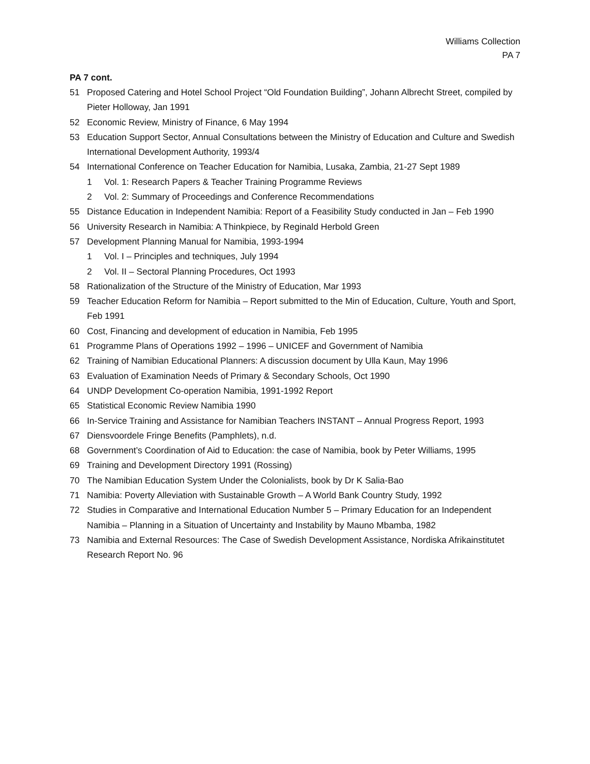Williams Collection
PA 7
PA 7 cont.
51 Proposed Catering and Hotel School Project “Old Foundation Building”, Johann Albrecht Street, compiled by Pieter Holloway, Jan 1991
52 Economic Review, Ministry of Finance, 6 May 1994
53 Education Support Sector, Annual Consultations between the Ministry of Education and Culture and Swedish International Development Authority, 1993/4
54 International Conference on Teacher Education for Namibia, Lusaka, Zambia, 21-27 Sept 1989
1 Vol. 1: Research Papers & Teacher Training Programme Reviews
2 Vol. 2: Summary of Proceedings and Conference Recommendations
55 Distance Education in Independent Namibia: Report of a Feasibility Study conducted in Jan – Feb 1990
56 University Research in Namibia: A Thinkpiece, by Reginald Herbold Green
57 Development Planning Manual for Namibia, 1993-1994
1 Vol. I – Principles and techniques, July 1994
2 Vol. II – Sectoral Planning Procedures, Oct 1993
58 Rationalization of the Structure of the Ministry of Education, Mar 1993
59 Teacher Education Reform for Namibia – Report submitted to the Min of Education, Culture, Youth and Sport, Feb 1991
60 Cost, Financing and development of education in Namibia, Feb 1995
61 Programme Plans of Operations 1992 – 1996 – UNICEF and Government of Namibia
62 Training of Namibian Educational Planners: A discussion document by Ulla Kaun, May 1996
63 Evaluation of Examination Needs of Primary & Secondary Schools, Oct 1990
64 UNDP Development Co-operation Namibia, 1991-1992 Report
65 Statistical Economic Review Namibia 1990
66 In-Service Training and Assistance for Namibian Teachers INSTANT – Annual Progress Report, 1993
67 Diensvoordele Fringe Benefits (Pamphlets), n.d.
68 Government’s Coordination of Aid to Education: the case of Namibia, book by Peter Williams, 1995
69 Training and Development Directory 1991 (Rossing)
70 The Namibian Education System Under the Colonialists, book by Dr K Salia-Bao
71 Namibia: Poverty Alleviation with Sustainable Growth – A World Bank Country Study, 1992
72 Studies in Comparative and International Education Number 5 – Primary Education for an Independent Namibia – Planning in a Situation of Uncertainty and Instability by Mauno Mbamba, 1982
73 Namibia and External Resources: The Case of Swedish Development Assistance, Nordiska Afrikainstitutet Research Report No. 96